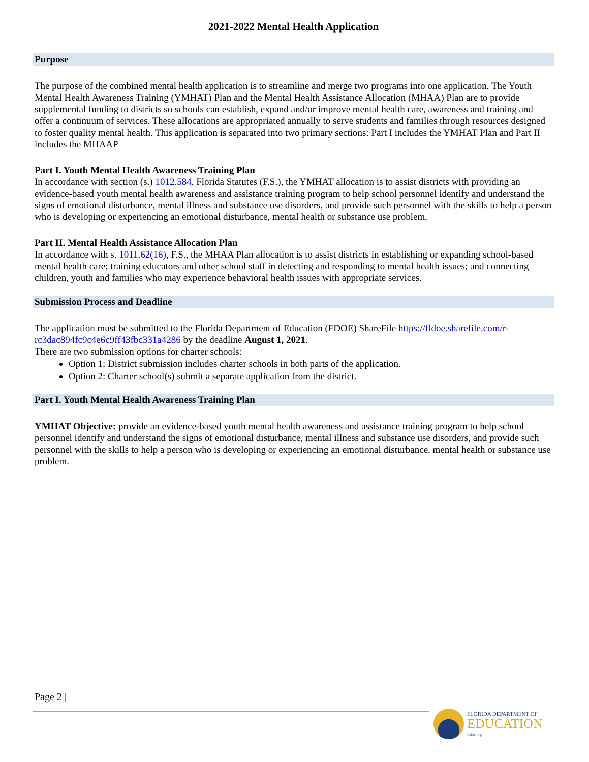2021-2022 Mental Health Application
Purpose
The purpose of the combined mental health application is to streamline and merge two programs into one application. The Youth Mental Health Awareness Training (YMHAT) Plan and the Mental Health Assistance Allocation (MHAA) Plan are to provide supplemental funding to districts so schools can establish, expand and/or improve mental health care, awareness and training and offer a continuum of services. These allocations are appropriated annually to serve students and families through resources designed to foster quality mental health. This application is separated into two primary sections: Part I includes the YMHAT Plan and Part II includes the MHAAP
Part I. Youth Mental Health Awareness Training Plan
In accordance with section (s.) 1012.584, Florida Statutes (F.S.), the YMHAT allocation is to assist districts with providing an evidence-based youth mental health awareness and assistance training program to help school personnel identify and understand the signs of emotional disturbance, mental illness and substance use disorders, and provide such personnel with the skills to help a person who is developing or experiencing an emotional disturbance, mental health or substance use problem.
Part II. Mental Health Assistance Allocation Plan
In accordance with s. 1011.62(16), F.S., the MHAA Plan allocation is to assist districts in establishing or expanding school-based mental health care; training educators and other school staff in detecting and responding to mental health issues; and connecting children, youth and families who may experience behavioral health issues with appropriate services.
Submission Process and Deadline
The application must be submitted to the Florida Department of Education (FDOE) ShareFile https://fldoe.sharefile.com/r-rc3dac894fc9c4e6c9ff43fbc331a4286 by the deadline August 1, 2021.
There are two submission options for charter schools:
Option 1: District submission includes charter schools in both parts of the application.
Option 2: Charter school(s) submit a separate application from the district.
Part I. Youth Mental Health Awareness Training Plan
YMHAT Objective: provide an evidence-based youth mental health awareness and assistance training program to help school personnel identify and understand the signs of emotional disturbance, mental illness and substance use disorders, and provide such personnel with the skills to help a person who is developing or experiencing an emotional disturbance, mental health or substance use problem.
Page 2 |
FLORIDA DEPARTMENT OF
EDUCATION
fldoe.org